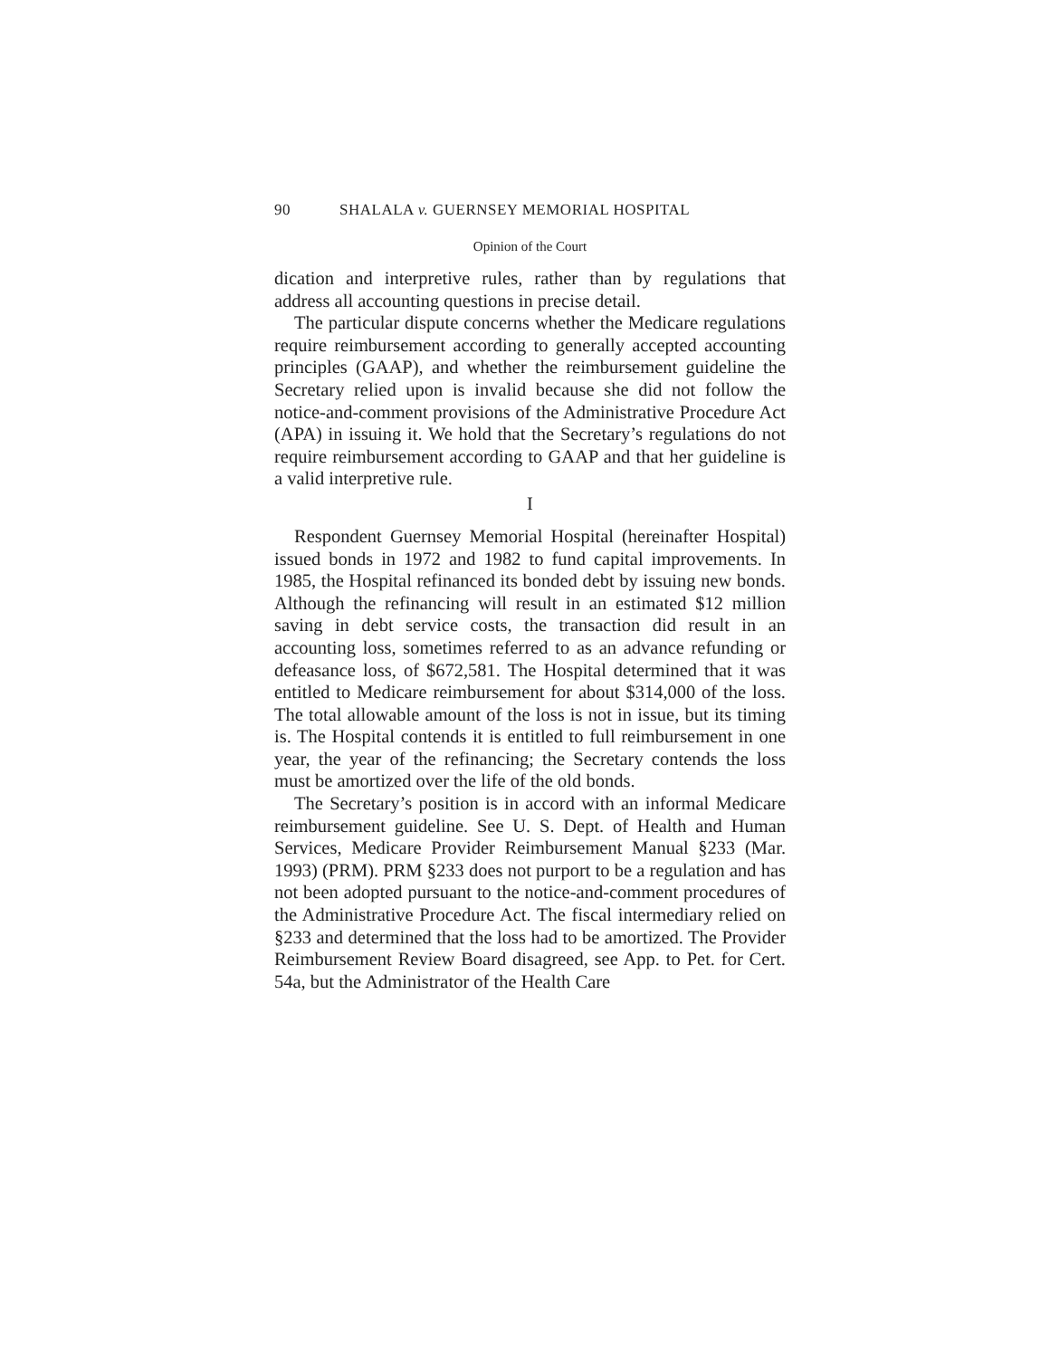90 SHALALA v. GUERNSEY MEMORIAL HOSPITAL
Opinion of the Court
dication and interpretive rules, rather than by regulations that address all accounting questions in precise detail.
The particular dispute concerns whether the Medicare regulations require reimbursement according to generally accepted accounting principles (GAAP), and whether the reimbursement guideline the Secretary relied upon is invalid because she did not follow the notice-and-comment provisions of the Administrative Procedure Act (APA) in issuing it. We hold that the Secretary’s regulations do not require reimbursement according to GAAP and that her guideline is a valid interpretive rule.
I
Respondent Guernsey Memorial Hospital (hereinafter Hospital) issued bonds in 1972 and 1982 to fund capital improvements. In 1985, the Hospital refinanced its bonded debt by issuing new bonds. Although the refinancing will result in an estimated $12 million saving in debt service costs, the transaction did result in an accounting loss, sometimes referred to as an advance refunding or defeasance loss, of $672,581. The Hospital determined that it was entitled to Medicare reimbursement for about $314,000 of the loss. The total allowable amount of the loss is not in issue, but its timing is. The Hospital contends it is entitled to full reimbursement in one year, the year of the refinancing; the Secretary contends the loss must be amortized over the life of the old bonds.
The Secretary’s position is in accord with an informal Medicare reimbursement guideline. See U. S. Dept. of Health and Human Services, Medicare Provider Reimbursement Manual §233 (Mar. 1993) (PRM). PRM §233 does not purport to be a regulation and has not been adopted pursuant to the notice-and-comment procedures of the Administrative Procedure Act. The fiscal intermediary relied on §233 and determined that the loss had to be amortized. The Provider Reimbursement Review Board disagreed, see App. to Pet. for Cert. 54a, but the Administrator of the Health Care